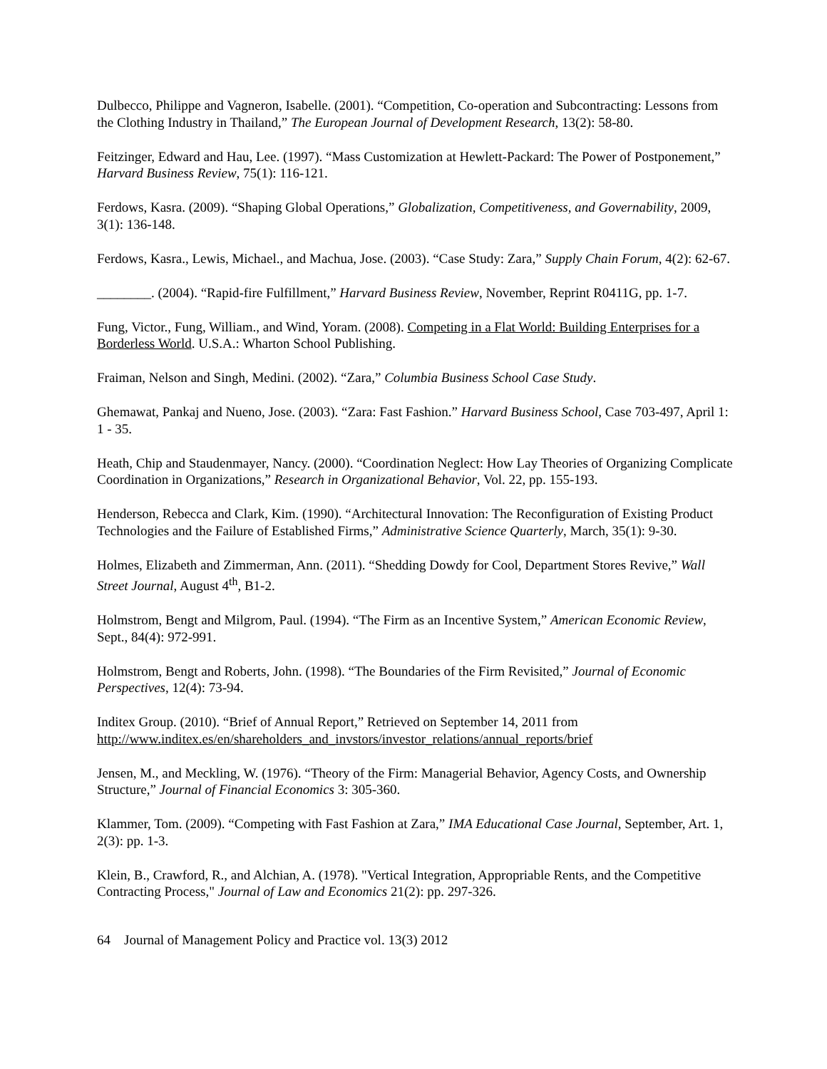Dulbecco, Philippe and Vagneron, Isabelle. (2001). “Competition, Co-operation and Subcontracting: Lessons from the Clothing Industry in Thailand,” The European Journal of Development Research, 13(2): 58-80.
Feitzinger, Edward and Hau, Lee. (1997). “Mass Customization at Hewlett-Packard: The Power of Postponement,” Harvard Business Review, 75(1): 116-121.
Ferdows, Kasra. (2009). “Shaping Global Operations,” Globalization, Competitiveness, and Governability, 2009, 3(1): 136-148.
Ferdows, Kasra., Lewis, Michael., and Machua, Jose. (2003). “Case Study: Zara,” Supply Chain Forum, 4(2): 62-67.
________. (2004). “Rapid-fire Fulfillment,” Harvard Business Review, November, Reprint R0411G, pp. 1-7.
Fung, Victor., Fung, William., and Wind, Yoram. (2008). Competing in a Flat World: Building Enterprises for a Borderless World. U.S.A.: Wharton School Publishing.
Fraiman, Nelson and Singh, Medini. (2002). “Zara,” Columbia Business School Case Study.
Ghemawat, Pankaj and Nueno, Jose. (2003). “Zara: Fast Fashion.” Harvard Business School, Case 703-497, April 1: 1 - 35.
Heath, Chip and Staudenmayer, Nancy. (2000). “Coordination Neglect: How Lay Theories of Organizing Complicate Coordination in Organizations,” Research in Organizational Behavior, Vol. 22, pp. 155-193.
Henderson, Rebecca and Clark, Kim. (1990). “Architectural Innovation: The Reconfiguration of Existing Product Technologies and the Failure of Established Firms,” Administrative Science Quarterly, March, 35(1): 9-30.
Holmes, Elizabeth and Zimmerman, Ann. (2011). “Shedding Dowdy for Cool, Department Stores Revive,” Wall Street Journal, August 4<sup>th</sup>, B1-2.
Holmstrom, Bengt and Milgrom, Paul. (1994). “The Firm as an Incentive System,” American Economic Review, Sept., 84(4): 972-991.
Holmstrom, Bengt and Roberts, John. (1998). “The Boundaries of the Firm Revisited,” Journal of Economic Perspectives, 12(4): 73-94.
Inditex Group. (2010). “Brief of Annual Report,” Retrieved on September 14, 2011 from http://www.inditex.es/en/shareholders_and_invstors/investor_relations/annual_reports/brief
Jensen, M., and Meckling, W. (1976). “Theory of the Firm: Managerial Behavior, Agency Costs, and Ownership Structure,” Journal of Financial Economics 3: 305-360.
Klammer, Tom. (2009). “Competing with Fast Fashion at Zara,” IMA Educational Case Journal, September, Art. 1, 2(3): pp. 1-3.
Klein, B., Crawford, R., and Alchian, A. (1978). "Vertical Integration, Appropriable Rents, and the Competitive Contracting Process," Journal of Law and Economics 21(2): pp. 297-326.
64 Journal of Management Policy and Practice vol. 13(3) 2012